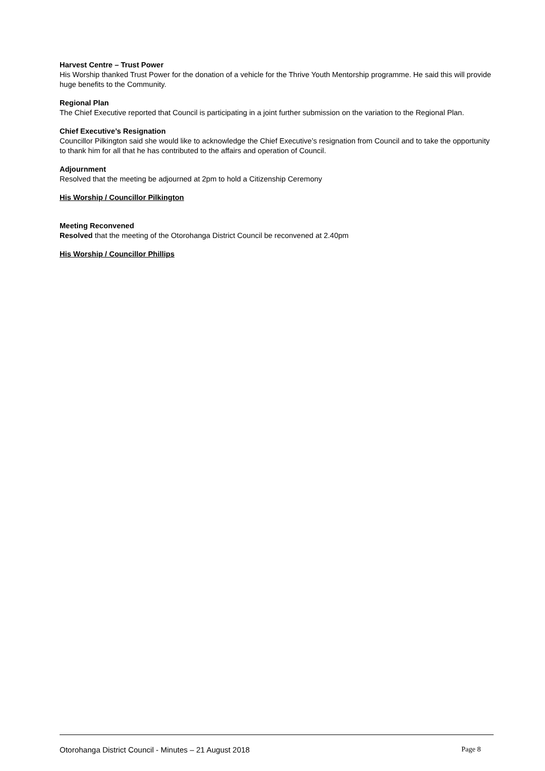Harvest Centre – Trust Power
His Worship thanked Trust Power for the donation of a vehicle for the Thrive Youth Mentorship programme. He said this will provide huge benefits to the Community.
Regional Plan
The Chief Executive reported that Council is participating in a joint further submission on the variation to the Regional Plan.
Chief Executive’s Resignation
Councillor Pilkington said she would like to acknowledge the Chief Executive’s resignation from Council and to take the opportunity to thank him for all that he has contributed to the affairs and operation of Council.
Adjournment
Resolved that the meeting be adjourned at 2pm to hold a Citizenship Ceremony
His Worship / Councillor Pilkington
Meeting Reconvened
Resolved that the meeting of the Otorohanga District Council be reconvened at 2.40pm
His Worship / Councillor Phillips
Otorohanga District Council - Minutes – 21 August 2018 Page 8